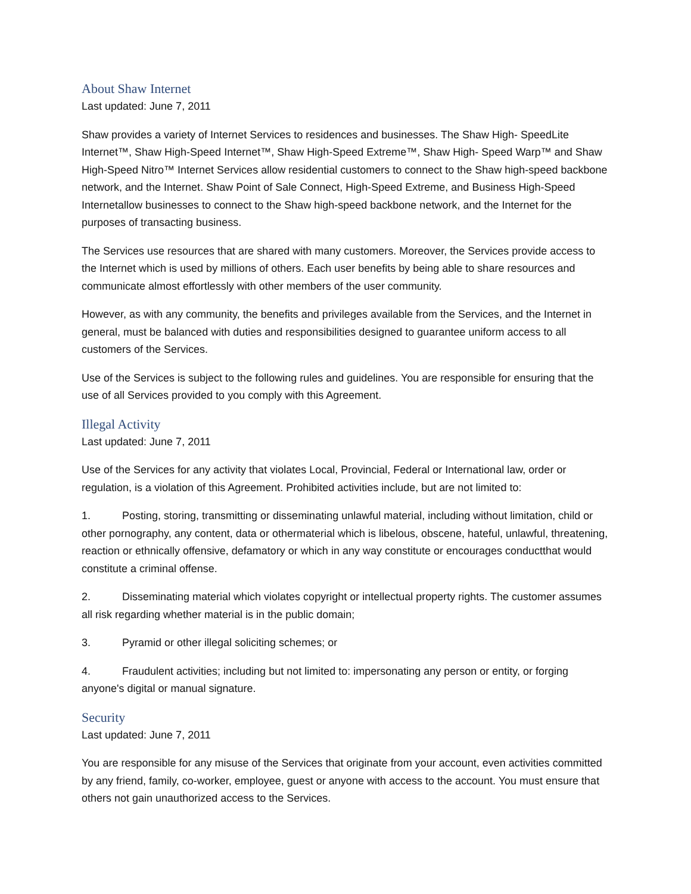About Shaw Internet
Last updated: June 7, 2011
Shaw provides a variety of Internet Services to residences and businesses. The Shaw High- SpeedLite Internet™, Shaw High-Speed Internet™, Shaw High-Speed Extreme™, Shaw High- Speed Warp™ and Shaw High-Speed Nitro™ Internet Services allow residential customers to connect to the Shaw high-speed backbone network, and the Internet. Shaw Point of Sale Connect, High-Speed Extreme, and Business High-Speed Internetallow businesses to connect to the Shaw high-speed backbone network, and the Internet for the purposes of transacting business.
The Services use resources that are shared with many customers. Moreover, the Services provide access to the Internet which is used by millions of others. Each user benefits by being able to share resources and communicate almost effortlessly with other members of the user community.
However, as with any community, the benefits and privileges available from the Services, and the Internet in general, must be balanced with duties and responsibilities designed to guarantee uniform access to all customers of the Services.
Use of the Services is subject to the following rules and guidelines. You are responsible for ensuring that the use of all Services provided to you comply with this Agreement.
Illegal Activity
Last updated: June 7, 2011
Use of the Services for any activity that violates Local, Provincial, Federal or International law, order or regulation, is a violation of this Agreement. Prohibited activities include, but are not limited to:
1. Posting, storing, transmitting or disseminating unlawful material, including without limitation, child or other pornography, any content, data or othermaterial which is libelous, obscene, hateful, unlawful, threatening, reaction or ethnically offensive, defamatory or which in any way constitute or encourages conductthat would constitute a criminal offense.
2. Disseminating material which violates copyright or intellectual property rights. The customer assumes all risk regarding whether material is in the public domain;
3. Pyramid or other illegal soliciting schemes; or
4. Fraudulent activities; including but not limited to: impersonating any person or entity, or forging anyone's digital or manual signature.
Security
Last updated: June 7, 2011
You are responsible for any misuse of the Services that originate from your account, even activities committed by any friend, family, co-worker, employee, guest or anyone with access to the account. You must ensure that others not gain unauthorized access to the Services.